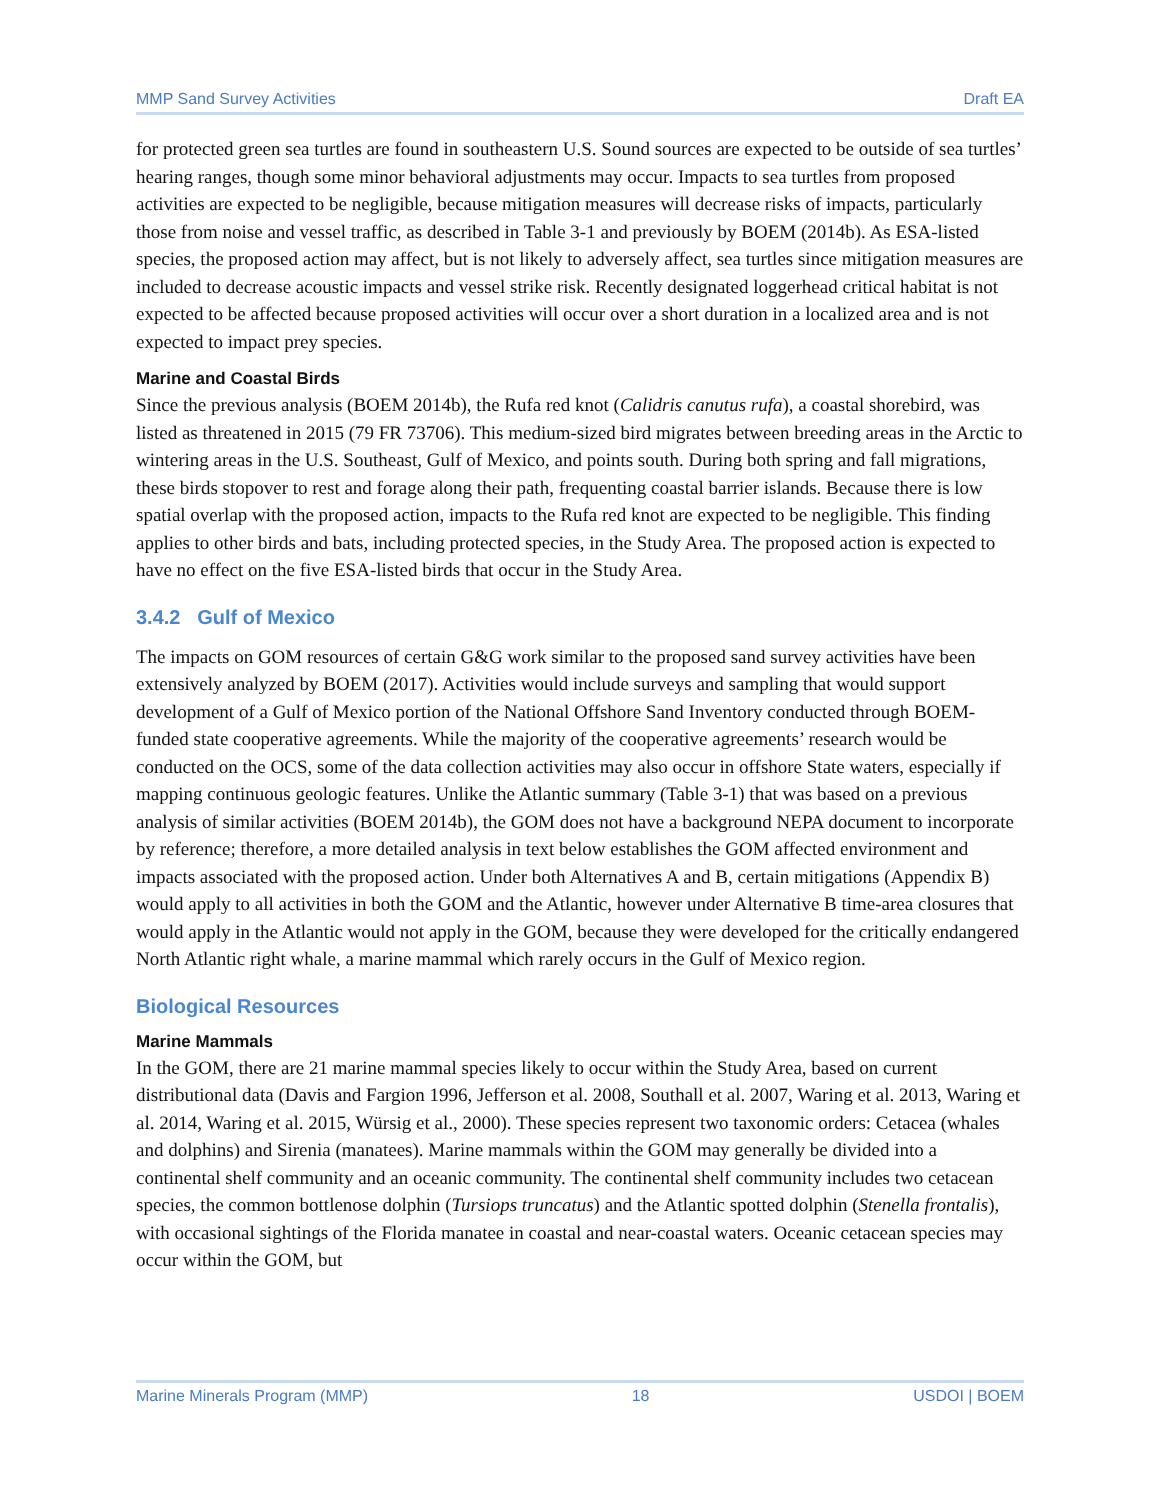MMP Sand Survey Activities Draft EA
for protected green sea turtles are found in southeastern U.S. Sound sources are expected to be outside of sea turtles’ hearing ranges, though some minor behavioral adjustments may occur. Impacts to sea turtles from proposed activities are expected to be negligible, because mitigation measures will decrease risks of impacts, particularly those from noise and vessel traffic, as described in Table 3-1 and previously by BOEM (2014b). As ESA-listed species, the proposed action may affect, but is not likely to adversely affect, sea turtles since mitigation measures are included to decrease acoustic impacts and vessel strike risk. Recently designated loggerhead critical habitat is not expected to be affected because proposed activities will occur over a short duration in a localized area and is not expected to impact prey species.
Marine and Coastal Birds
Since the previous analysis (BOEM 2014b), the Rufa red knot (Calidris canutus rufa), a coastal shorebird, was listed as threatened in 2015 (79 FR 73706). This medium-sized bird migrates between breeding areas in the Arctic to wintering areas in the U.S. Southeast, Gulf of Mexico, and points south. During both spring and fall migrations, these birds stopover to rest and forage along their path, frequenting coastal barrier islands. Because there is low spatial overlap with the proposed action, impacts to the Rufa red knot are expected to be negligible. This finding applies to other birds and bats, including protected species, in the Study Area. The proposed action is expected to have no effect on the five ESA-listed birds that occur in the Study Area.
3.4.2 Gulf of Mexico
The impacts on GOM resources of certain G&G work similar to the proposed sand survey activities have been extensively analyzed by BOEM (2017). Activities would include surveys and sampling that would support development of a Gulf of Mexico portion of the National Offshore Sand Inventory conducted through BOEM-funded state cooperative agreements. While the majority of the cooperative agreements’ research would be conducted on the OCS, some of the data collection activities may also occur in offshore State waters, especially if mapping continuous geologic features. Unlike the Atlantic summary (Table 3-1) that was based on a previous analysis of similar activities (BOEM 2014b), the GOM does not have a background NEPA document to incorporate by reference; therefore, a more detailed analysis in text below establishes the GOM affected environment and impacts associated with the proposed action. Under both Alternatives A and B, certain mitigations (Appendix B) would apply to all activities in both the GOM and the Atlantic, however under Alternative B time-area closures that would apply in the Atlantic would not apply in the GOM, because they were developed for the critically endangered North Atlantic right whale, a marine mammal which rarely occurs in the Gulf of Mexico region.
Biological Resources
Marine Mammals
In the GOM, there are 21 marine mammal species likely to occur within the Study Area, based on current distributional data (Davis and Fargion 1996, Jefferson et al. 2008, Southall et al. 2007, Waring et al. 2013, Waring et al. 2014, Waring et al. 2015, Würsig et al., 2000). These species represent two taxonomic orders: Cetacea (whales and dolphins) and Sirenia (manatees). Marine mammals within the GOM may generally be divided into a continental shelf community and an oceanic community. The continental shelf community includes two cetacean species, the common bottlenose dolphin (Tursiops truncatus) and the Atlantic spotted dolphin (Stenella frontalis), with occasional sightings of the Florida manatee in coastal and near-coastal waters. Oceanic cetacean species may occur within the GOM, but
Marine Minerals Program (MMP) 18 USDOI | BOEM